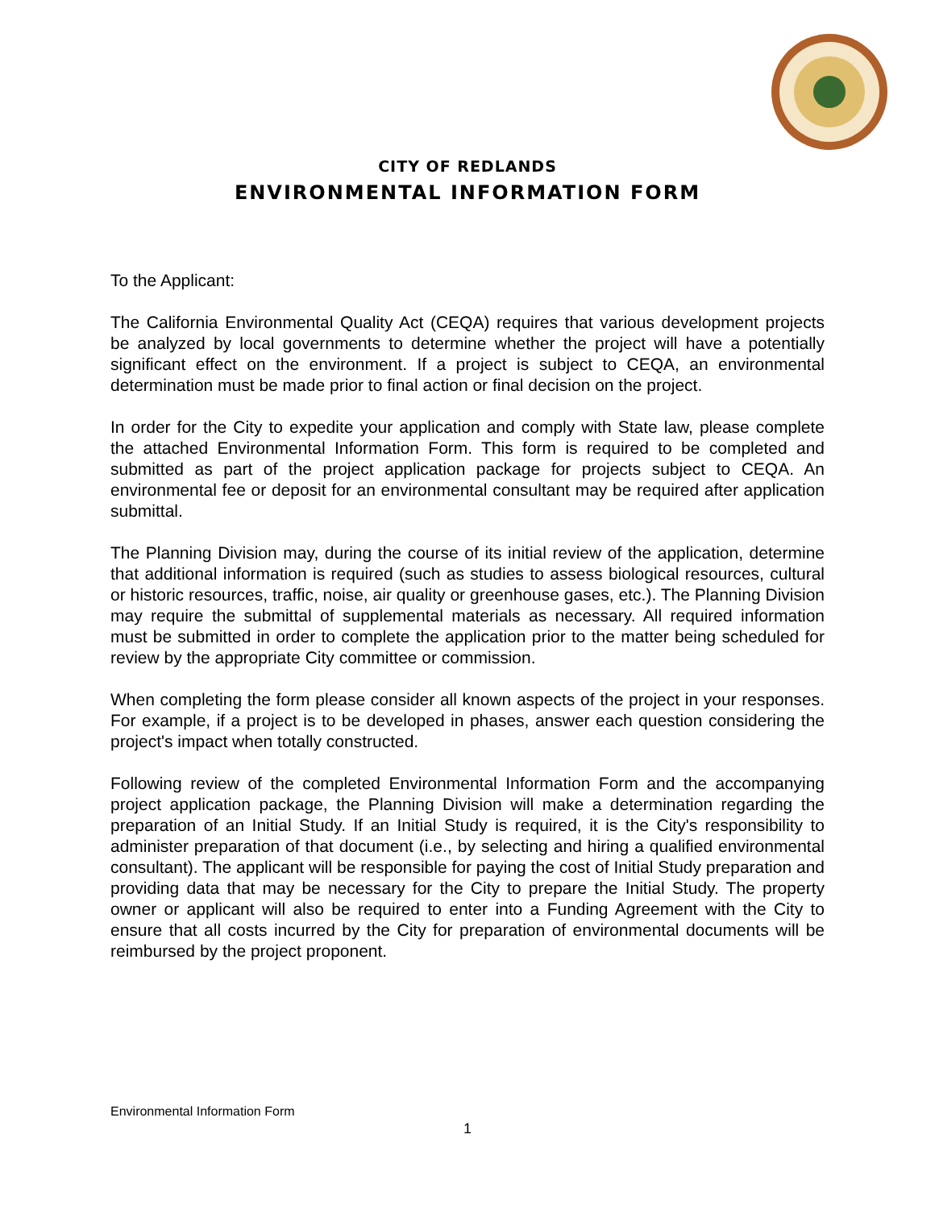CITY OF REDLANDS
ENVIRONMENTAL INFORMATION FORM
To the Applicant:
The California Environmental Quality Act (CEQA) requires that various development projects be analyzed by local governments to determine whether the project will have a potentially significant effect on the environment. If a project is subject to CEQA, an environmental determination must be made prior to final action or final decision on the project.
In order for the City to expedite your application and comply with State law, please complete the attached Environmental Information Form. This form is required to be completed and submitted as part of the project application package for projects subject to CEQA. An environmental fee or deposit for an environmental consultant may be required after application submittal.
The Planning Division may, during the course of its initial review of the application, determine that additional information is required (such as studies to assess biological resources, cultural or historic resources, traffic, noise, air quality or greenhouse gases, etc.). The Planning Division may require the submittal of supplemental materials as necessary. All required information must be submitted in order to complete the application prior to the matter being scheduled for review by the appropriate City committee or commission.
When completing the form please consider all known aspects of the project in your responses. For example, if a project is to be developed in phases, answer each question considering the project's impact when totally constructed.
Following review of the completed Environmental Information Form and the accompanying project application package, the Planning Division will make a determination regarding the preparation of an Initial Study. If an Initial Study is required, it is the City's responsibility to administer preparation of that document (i.e., by selecting and hiring a qualified environmental consultant). The applicant will be responsible for paying the cost of Initial Study preparation and providing data that may be necessary for the City to prepare the Initial Study. The property owner or applicant will also be required to enter into a Funding Agreement with the City to ensure that all costs incurred by the City for preparation of environmental documents will be reimbursed by the project proponent.
Environmental Information Form
1